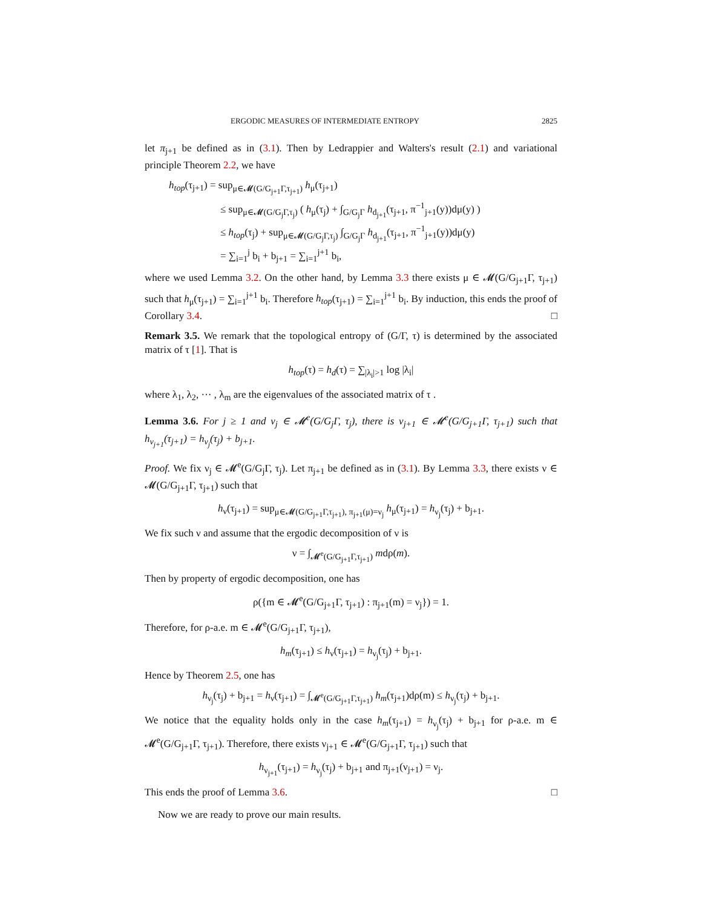ERGODIC MEASURES OF INTERMEDIATE ENTROPY 2825
let π<sub>j+1</sub> be defined as in (3.1). Then by Ledrappier and Walters's result (2.1) and variational principle Theorem 2.2, we have
h<sub>top</sub>(τ<sub>j+1</sub>) = sup<sub>μ∈𝓜(G/G<sub>j+1</sub>Γ,τ<sub>j+1</sub>)</sub> h<sub>μ</sub>(τ<sub>j+1</sub>)
≤ sup<sub>μ∈𝓜(G/G<sub>j</sub>Γ,τ<sub>j</sub>)</sub> ( h<sub>μ</sub>(τ<sub>j</sub>) + ∫<sub>G/G<sub>j</sub>Γ</sub> h<sub>d<sub>j+1</sub></sub>(τ<sub>j+1</sub>, π<sup>−1</sup><sub>j+1</sub>(y))dμ(y) )
≤ h<sub>top</sub>(τ<sub>j</sub>) + sup<sub>μ∈𝓜(G/G<sub>j</sub>Γ,τ<sub>j</sub>)</sub> ∫<sub>G/G<sub>j</sub>Γ</sub> h<sub>d<sub>j+1</sub></sub>(τ<sub>j+1</sub>, π<sup>−1</sup><sub>j+1</sub>(y))dμ(y)
= ∑<sub>i=1</sub><sup>j</sup> b<sub>i</sub> + b<sub>j+1</sub> = ∑<sub>i=1</sub><sup>j+1</sup> b<sub>i</sub>,
where we used Lemma 3.2. On the other hand, by Lemma 3.3 there exists μ ∈ 𝓜(G/G<sub>j+1</sub>Γ, τ<sub>j+1</sub>) such that h<sub>μ</sub>(τ<sub>j+1</sub>) = ∑<sub>i=1</sub><sup>j+1</sup> b<sub>i</sub>. Therefore h<sub>top</sub>(τ<sub>j+1</sub>) = ∑<sub>i=1</sub><sup>j+1</sup> b<sub>i</sub>. By induction, this ends the proof of Corollary 3.4. □
Remark 3.5. We remark that the topological entropy of (G/Γ, τ) is determined by the associated matrix of τ [1]. That is
h<sub>top</sub>(τ) = h<sub>d</sub>(τ) = ∑<sub>|λ<sub>i</sub>|>1</sub> log |λ<sub>i</sub>|
where λ<sub>1</sub>, λ<sub>2</sub>, ⋯ , λ<sub>m</sub> are the eigenvalues of the associated matrix of τ .
Lemma 3.6. For j ≥ 1 and ν<sub>j</sub> ∈ 𝓜<sup>e</sup>(G/G<sub>j</sub>Γ, τ<sub>j</sub>), there is ν<sub>j+1</sub> ∈ 𝓜<sup>e</sup>(G/G<sub>j+1</sub>Γ, τ<sub>j+1</sub>) such that h<sub>ν<sub>j+1</sub></sub>(τ<sub>j+1</sub>) = h<sub>ν<sub>j</sub></sub>(τ<sub>j</sub>) + b<sub>j+1</sub>.
Proof. We fix ν<sub>j</sub> ∈ 𝓜<sup>e</sup>(G/G<sub>j</sub>Γ, τ<sub>j</sub>). Let π<sub>j+1</sub> be defined as in (3.1). By Lemma 3.3, there exists ν ∈ 𝓜(G/G<sub>j+1</sub>Γ, τ<sub>j+1</sub>) such that
h<sub>ν</sub>(τ<sub>j+1</sub>) = sup<sub>μ∈𝓜(G/G<sub>j+1</sub>Γ,τ<sub>j+1</sub>), π<sub>j+1</sub>(μ)=ν<sub>j</sub></sub> h<sub>μ</sub>(τ<sub>j+1</sub>) = h<sub>ν<sub>j</sub></sub>(τ<sub>j</sub>) + b<sub>j+1</sub>.
We fix such ν and assume that the ergodic decomposition of ν is
ν = ∫<sub>𝓜<sup>e</sup>(G/G<sub>j+1</sub>Γ,τ<sub>j+1</sub>)</sub> mdρ(m).
Then by property of ergodic decomposition, one has
ρ({m ∈ 𝓜<sup>e</sup>(G/G<sub>j+1</sub>Γ, τ<sub>j+1</sub>) : π<sub>j+1</sub>(m) = ν<sub>j</sub>}) = 1.
Therefore, for ρ-a.e. m ∈ 𝓜<sup>e</sup>(G/G<sub>j+1</sub>Γ, τ<sub>j+1</sub>),
h<sub>m</sub>(τ<sub>j+1</sub>) ≤ h<sub>ν</sub>(τ<sub>j+1</sub>) = h<sub>ν<sub>j</sub></sub>(τ<sub>j</sub>) + b<sub>j+1</sub>.
Hence by Theorem 2.5, one has
h<sub>ν<sub>j</sub></sub>(τ<sub>j</sub>) + b<sub>j+1</sub> = h<sub>ν</sub>(τ<sub>j+1</sub>) = ∫<sub>𝓜<sup>e</sup>(G/G<sub>j+1</sub>Γ,τ<sub>j+1</sub>)</sub> h<sub>m</sub>(τ<sub>j+1</sub>)dρ(m) ≤ h<sub>ν<sub>j</sub></sub>(τ<sub>j</sub>) + b<sub>j+1</sub>.
We notice that the equality holds only in the case h<sub>m</sub>(τ<sub>j+1</sub>) = h<sub>ν<sub>j</sub></sub>(τ<sub>j</sub>) + b<sub>j+1</sub> for ρ-a.e. m ∈ 𝓜<sup>e</sup>(G/G<sub>j+1</sub>Γ, τ<sub>j+1</sub>). Therefore, there exists ν<sub>j+1</sub> ∈ 𝓜<sup>e</sup>(G/G<sub>j+1</sub>Γ, τ<sub>j+1</sub>) such that
h<sub>ν<sub>j+1</sub></sub>(τ<sub>j+1</sub>) = h<sub>ν<sub>j</sub></sub>(τ<sub>j</sub>) + b<sub>j+1</sub> and π<sub>j+1</sub>(ν<sub>j+1</sub>) = ν<sub>j</sub>.
This ends the proof of Lemma 3.6. □
Now we are ready to prove our main results.